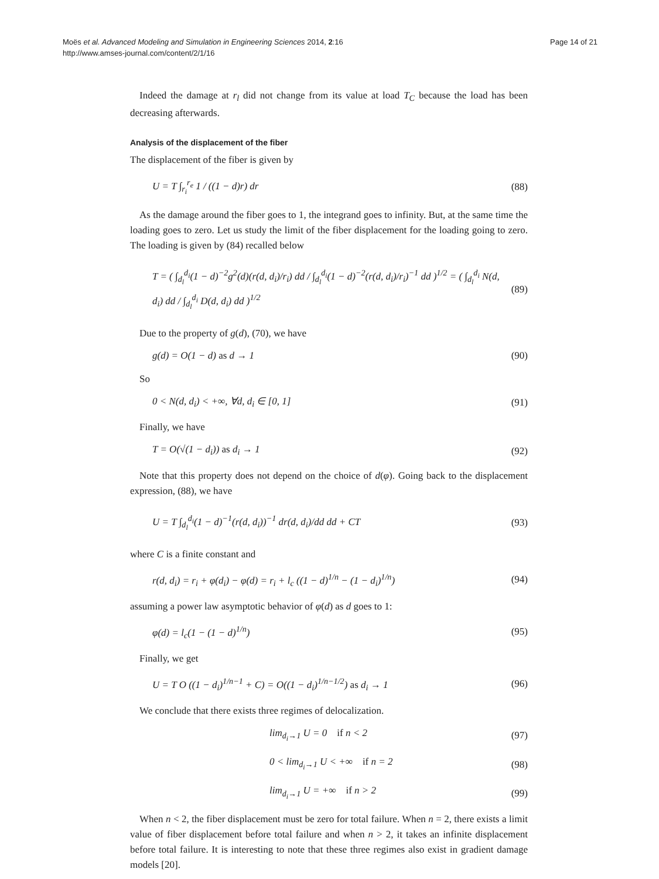Moës et al. Advanced Modeling and Simulation in Engineering Sciences 2014, 2:16
http://www.amses-journal.com/content/2/1/16
Page 14 of 21
Indeed the damage at r<sub>l</sub> did not change from its value at load T<sub>C</sub> because the load has been decreasing afterwards.
Analysis of the displacement of the fiber
The displacement of the fiber is given by
U = T ∫<sub>r<sub>i</sub></sub><sup>r<sub>e</sub></sup> 1 / ((1 − d)r) dr (88)
As the damage around the fiber goes to 1, the integrand goes to infinity. But, at the same time the loading goes to zero. Let us study the limit of the fiber displacement for the loading going to zero. The loading is given by (84) recalled below
T = ( ∫<sub>d<sub>l</sub></sub><sup>d<sub>i</sub></sup>(1 − d)<sup>−2</sup>g<sup>2</sup>(d)(r(d, d<sub>i</sub>)/r<sub>i</sub>) dd / ∫<sub>d<sub>l</sub></sub><sup>d<sub>i</sub></sup>(1 − d)<sup>−2</sup>(r(d, d<sub>i</sub>)/r<sub>i</sub>)<sup>−1</sup> dd )<sup>1/2</sup> = ( ∫<sub>d<sub>l</sub></sub><sup>d<sub>i</sub></sup> N(d, d<sub>i</sub>) dd / ∫<sub>d<sub>l</sub></sub><sup>d<sub>i</sub></sup> D(d, d<sub>i</sub>) dd )<sup>1/2</sup>
(89)
Due to the property of g(d), (70), we have
g(d) = O(1 − d) as d → 1 (90)
So
0 < N(d, d<sub>i</sub>) < +∞, ∀d, d<sub>i</sub> ∈ [0, 1]
(91)
Finally, we have
T = O(√(1 − d<sub>i</sub>)) as d<sub>i</sub> → 1 (92)
Note that this property does not depend on the choice of d(φ). Going back to the displacement expression, (88), we have
U = T ∫<sub>d<sub>l</sub></sub><sup>d<sub>i</sub></sup>(1 − d)<sup>−1</sup>(r(d, d<sub>i</sub>))<sup>−1</sup> dr(d, d<sub>i</sub>)/dd dd + CT
(93)
where C is a finite constant and
r(d, d<sub>i</sub>) = r<sub>i</sub> + φ(d<sub>i</sub>) − φ(d) = r<sub>i</sub> + l<sub>c</sub> ((1 − d)<sup>1/n</sup> − (1 − d<sub>i</sub>)<sup>1/n</sup>)
(94)
assuming a power law asymptotic behavior of φ(d) as d goes to 1:
φ(d) = l<sub>c</sub>(1 − (1 − d)<sup>1/n</sup>) (95)
Finally, we get
U = T O ((1 − d<sub>i</sub>)<sup>1/n−1</sup> + C) = O((1 − d<sub>i</sub>)<sup>1/n−1/2</sup>) as d<sub>i</sub> → 1
(96)
We conclude that there exists three regimes of delocalization.
lim<sub>d<sub>i</sub>→1</sub> U = 0 if n < 2 (97)
0 < lim<sub>d<sub>i</sub>→1</sub> U < +∞ if n = 2 (98)
lim<sub>d<sub>i</sub>→1</sub> U = +∞ if n > 2 (99)
When n < 2, the fiber displacement must be zero for total failure. When n = 2, there exists a limit value of fiber displacement before total failure and when n > 2, it takes an infinite displacement before total failure. It is interesting to note that these three regimes also exist in gradient damage models [20].